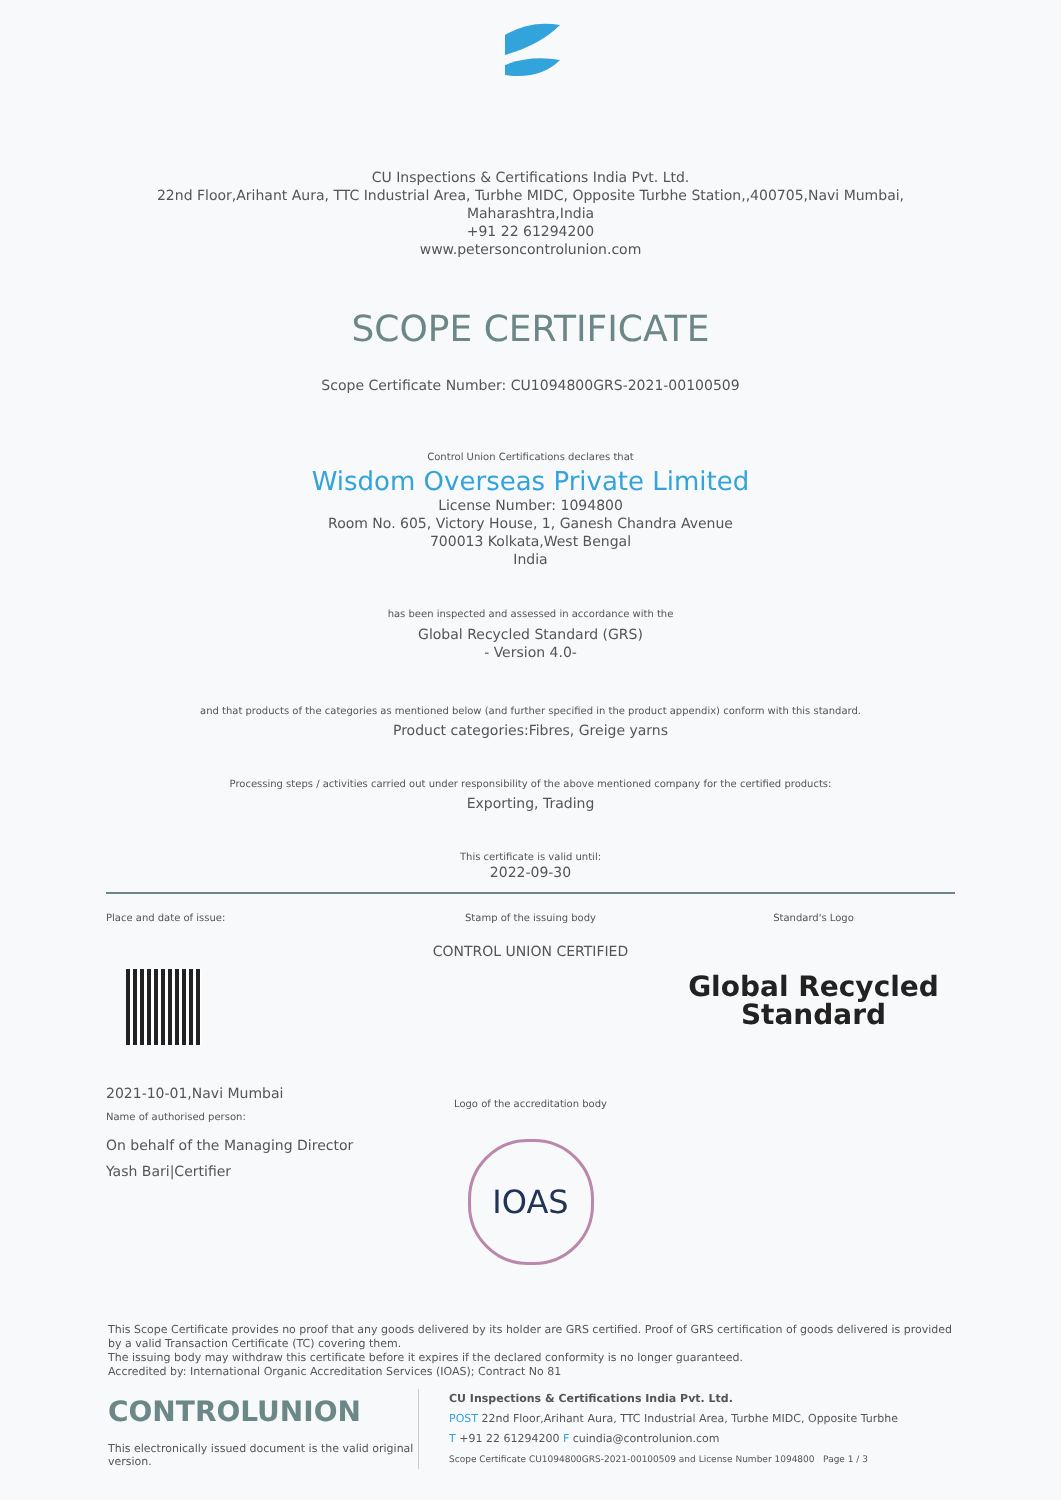CU Inspections & Certifications India Pvt. Ltd.
22nd Floor,Arihant Aura, TTC Industrial Area, Turbhe MIDC, Opposite Turbhe Station,,400705,Navi Mumbai,
Maharashtra,India
+91 22 61294200
www.petersoncontrolunion.com
SCOPE CERTIFICATE
Scope Certificate Number: CU1094800GRS-2021-00100509
Control Union Certifications declares that
Wisdom Overseas Private Limited
License Number: 1094800
Room No. 605, Victory House, 1, Ganesh Chandra Avenue
700013 Kolkata,West Bengal
India
has been inspected and assessed in accordance with the
Global Recycled Standard (GRS)
- Version 4.0-
and that products of the categories as mentioned below (and further specified in the product appendix) conform with this standard.
Product categories:Fibres, Greige yarns
Processing steps / activities carried out under responsibility of the above mentioned company for the certified products:
Exporting, Trading
This certificate is valid until:
2022-09-30
Place and date of issue:
2021-10-01,Navi Mumbai
Name of authorised person:
On behalf of the Managing Director
Yash Bari|Certifier
Stamp of the issuing body
CONTROL UNION CERTIFIED
Logo of the accreditation body
IOAS
Standard's Logo
Global Recycled
Standard
This Scope Certificate provides no proof that any goods delivered by its holder are GRS certified. Proof of GRS certification of goods delivered is provided by a valid Transaction Certificate (TC) covering them.
The issuing body may withdraw this certificate before it expires if the declared conformity is no longer guaranteed.
Accredited by: International Organic Accreditation Services (IOAS); Contract No 81
CONTROLUNION
This electronically issued document is the valid original version.
CU Inspections & Certifications India Pvt. Ltd.
POST 22nd Floor,Arihant Aura, TTC Industrial Area, Turbhe MIDC, Opposite Turbhe
T +91 22 61294200 F cuindia@controlunion.com
Scope Certificate CU1094800GRS-2021-00100509 and License Number 1094800 Page 1 / 3